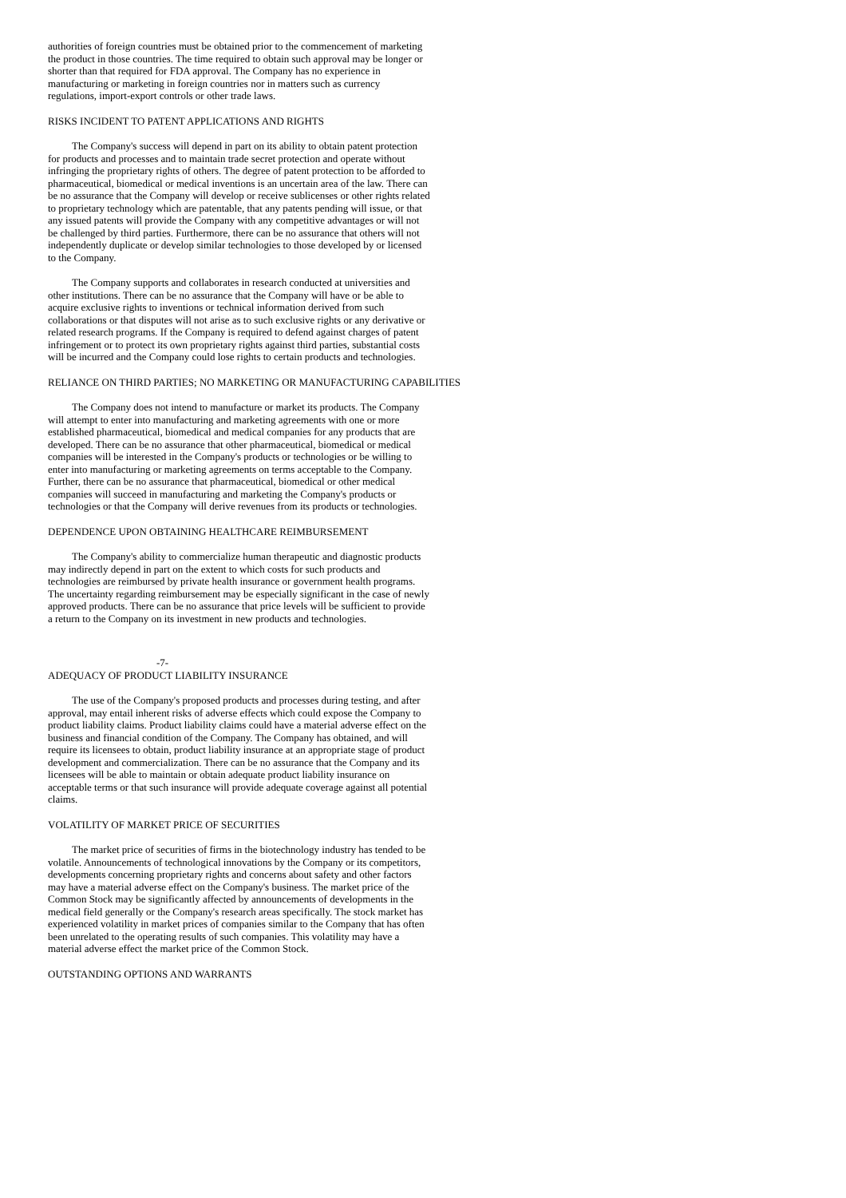authorities of foreign countries must be obtained prior to the commencement of marketing the product in those countries. The time required to obtain such approval may be longer or shorter than that required for FDA approval. The Company has no experience in manufacturing or marketing in foreign countries nor in matters such as currency regulations, import-export controls or other trade laws.
RISKS INCIDENT TO PATENT APPLICATIONS AND RIGHTS
The Company's success will depend in part on its ability to obtain patent protection for products and processes and to maintain trade secret protection and operate without infringing the proprietary rights of others. The degree of patent protection to be afforded to pharmaceutical, biomedical or medical inventions is an uncertain area of the law. There can be no assurance that the Company will develop or receive sublicenses or other rights related to proprietary technology which are patentable, that any patents pending will issue, or that any issued patents will provide the Company with any competitive advantages or will not be challenged by third parties. Furthermore, there can be no assurance that others will not independently duplicate or develop similar technologies to those developed by or licensed to the Company.
The Company supports and collaborates in research conducted at universities and other institutions. There can be no assurance that the Company will have or be able to acquire exclusive rights to inventions or technical information derived from such collaborations or that disputes will not arise as to such exclusive rights or any derivative or related research programs. If the Company is required to defend against charges of patent infringement or to protect its own proprietary rights against third parties, substantial costs will be incurred and the Company could lose rights to certain products and technologies.
RELIANCE ON THIRD PARTIES; NO MARKETING OR MANUFACTURING CAPABILITIES
The Company does not intend to manufacture or market its products. The Company will attempt to enter into manufacturing and marketing agreements with one or more established pharmaceutical, biomedical and medical companies for any products that are developed. There can be no assurance that other pharmaceutical, biomedical or medical companies will be interested in the Company's products or technologies or be willing to enter into manufacturing or marketing agreements on terms acceptable to the Company. Further, there can be no assurance that pharmaceutical, biomedical or other medical companies will succeed in manufacturing and marketing the Company's products or technologies or that the Company will derive revenues from its products or technologies.
DEPENDENCE UPON OBTAINING HEALTHCARE REIMBURSEMENT
The Company's ability to commercialize human therapeutic and diagnostic products may indirectly depend in part on the extent to which costs for such products and technologies are reimbursed by private health insurance or government health programs. The uncertainty regarding reimbursement may be especially significant in the case of newly approved products. There can be no assurance that price levels will be sufficient to provide a return to the Company on its investment in new products and technologies.
-7-
ADEQUACY OF PRODUCT LIABILITY INSURANCE
The use of the Company's proposed products and processes during testing, and after approval, may entail inherent risks of adverse effects which could expose the Company to product liability claims. Product liability claims could have a material adverse effect on the business and financial condition of the Company. The Company has obtained, and will require its licensees to obtain, product liability insurance at an appropriate stage of product development and commercialization. There can be no assurance that the Company and its licensees will be able to maintain or obtain adequate product liability insurance on acceptable terms or that such insurance will provide adequate coverage against all potential claims.
VOLATILITY OF MARKET PRICE OF SECURITIES
The market price of securities of firms in the biotechnology industry has tended to be volatile. Announcements of technological innovations by the Company or its competitors, developments concerning proprietary rights and concerns about safety and other factors may have a material adverse effect on the Company's business. The market price of the Common Stock may be significantly affected by announcements of developments in the medical field generally or the Company's research areas specifically. The stock market has experienced volatility in market prices of companies similar to the Company that has often been unrelated to the operating results of such companies. This volatility may have a material adverse effect the market price of the Common Stock.
OUTSTANDING OPTIONS AND WARRANTS